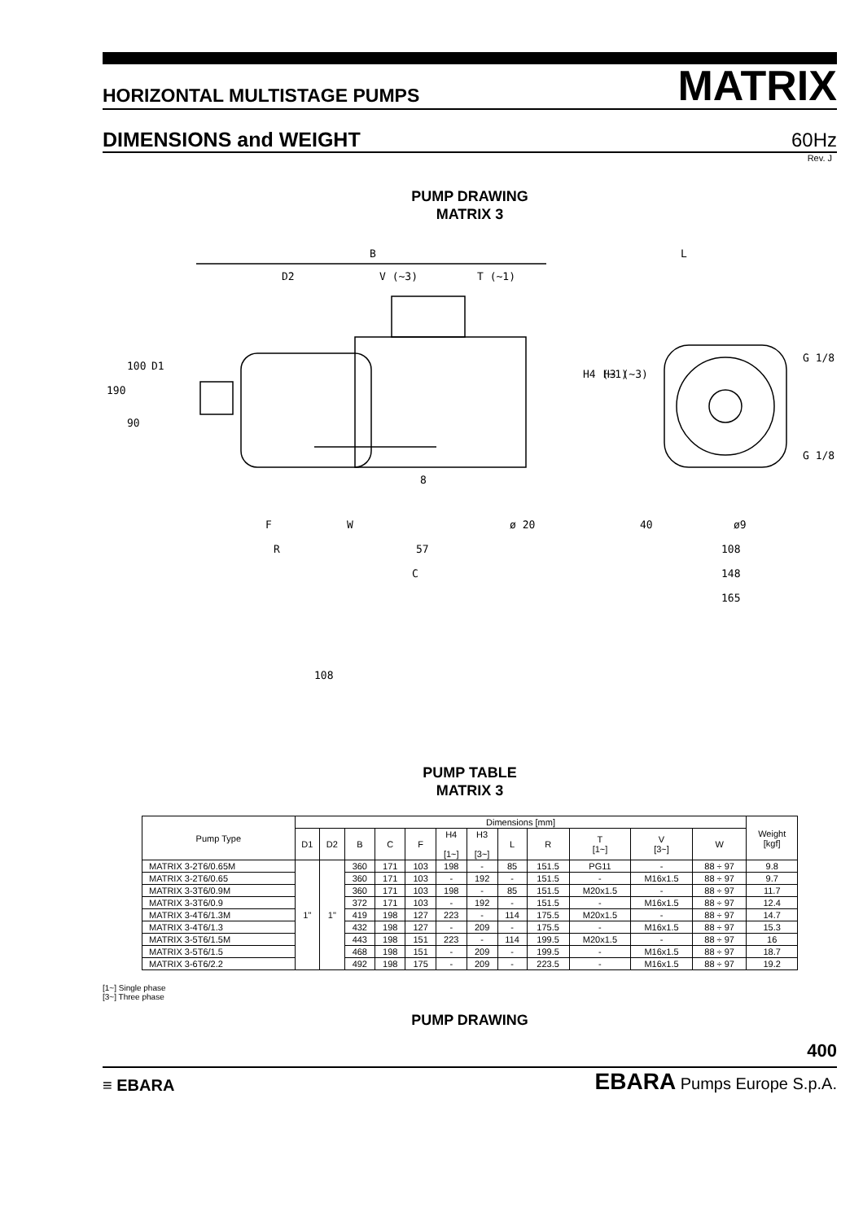HORIZONTAL MULTISTAGE PUMPS MATRIX
DIMENSIONS and WEIGHT 60Hz
Rev. J
PUMP DRAWING
MATRIX 3
B
D2
V (~3)
T (~1)
L
G 1/8
G 1/8
F
W
ø 20
R
57
C
40
ø9
108
148
165
100
90
190
D1
H4 (~1)
H3 (~3)
8
108
PUMP TABLE
MATRIX 3
| Pump Type | Dimensions [mm] | | | | | | | | | | | | Weight [kgf] |
| --- | --- | --- | --- | --- | --- | --- | --- | --- | --- | --- | --- | --- | --- |
| | D1 | D2 | B | C | F | H4 [1~] | H3 [3~] | L | R | T [1~] | V [3~] | W | |
| MATRIX 3-2T6/0.65M | 1" | 1" | 360 | 171 | 103 | 198 | - | 85 | 151.5 | PG11 | - | 88 ÷ 97 | 9.8 |
| MATRIX 3-2T6/0.65 | | | 360 | 171 | 103 | - | 192 | - | 151.5 | - | M16x1.5 | 88 ÷ 97 | 9.7 |
| MATRIX 3-3T6/0.9M | | | 360 | 171 | 103 | 198 | - | 85 | 151.5 | M20x1.5 | - | 88 ÷ 97 | 11.7 |
| MATRIX 3-3T6/0.9 | | | 372 | 171 | 103 | - | 192 | - | 151.5 | - | M16x1.5 | 88 ÷ 97 | 12.4 |
| MATRIX 3-4T6/1.3M | | | 419 | 198 | 127 | 223 | - | 114 | 175.5 | M20x1.5 | - | 88 ÷ 97 | 14.7 |
| MATRIX 3-4T6/1.3 | | | 432 | 198 | 127 | - | 209 | - | 175.5 | - | M16x1.5 | 88 ÷ 97 | 15.3 |
| MATRIX 3-5T6/1.5M | | | 443 | 198 | 151 | 223 | - | 114 | 199.5 | M20x1.5 | - | 88 ÷ 97 | 16 |
| MATRIX 3-5T6/1.5 | | | 468 | 198 | 151 | - | 209 | - | 199.5 | - | M16x1.5 | 88 ÷ 97 | 18.7 |
| MATRIX 3-6T6/2.2 | | | 492 | 198 | 175 | - | 209 | - | 223.5 | - | M16x1.5 | 88 ÷ 97 | 19.2 |
[1~] Single phase
[3~] Three phase
PUMP DRAWING
400
≡ EBARA EBARA Pumps Europe S.p.A.